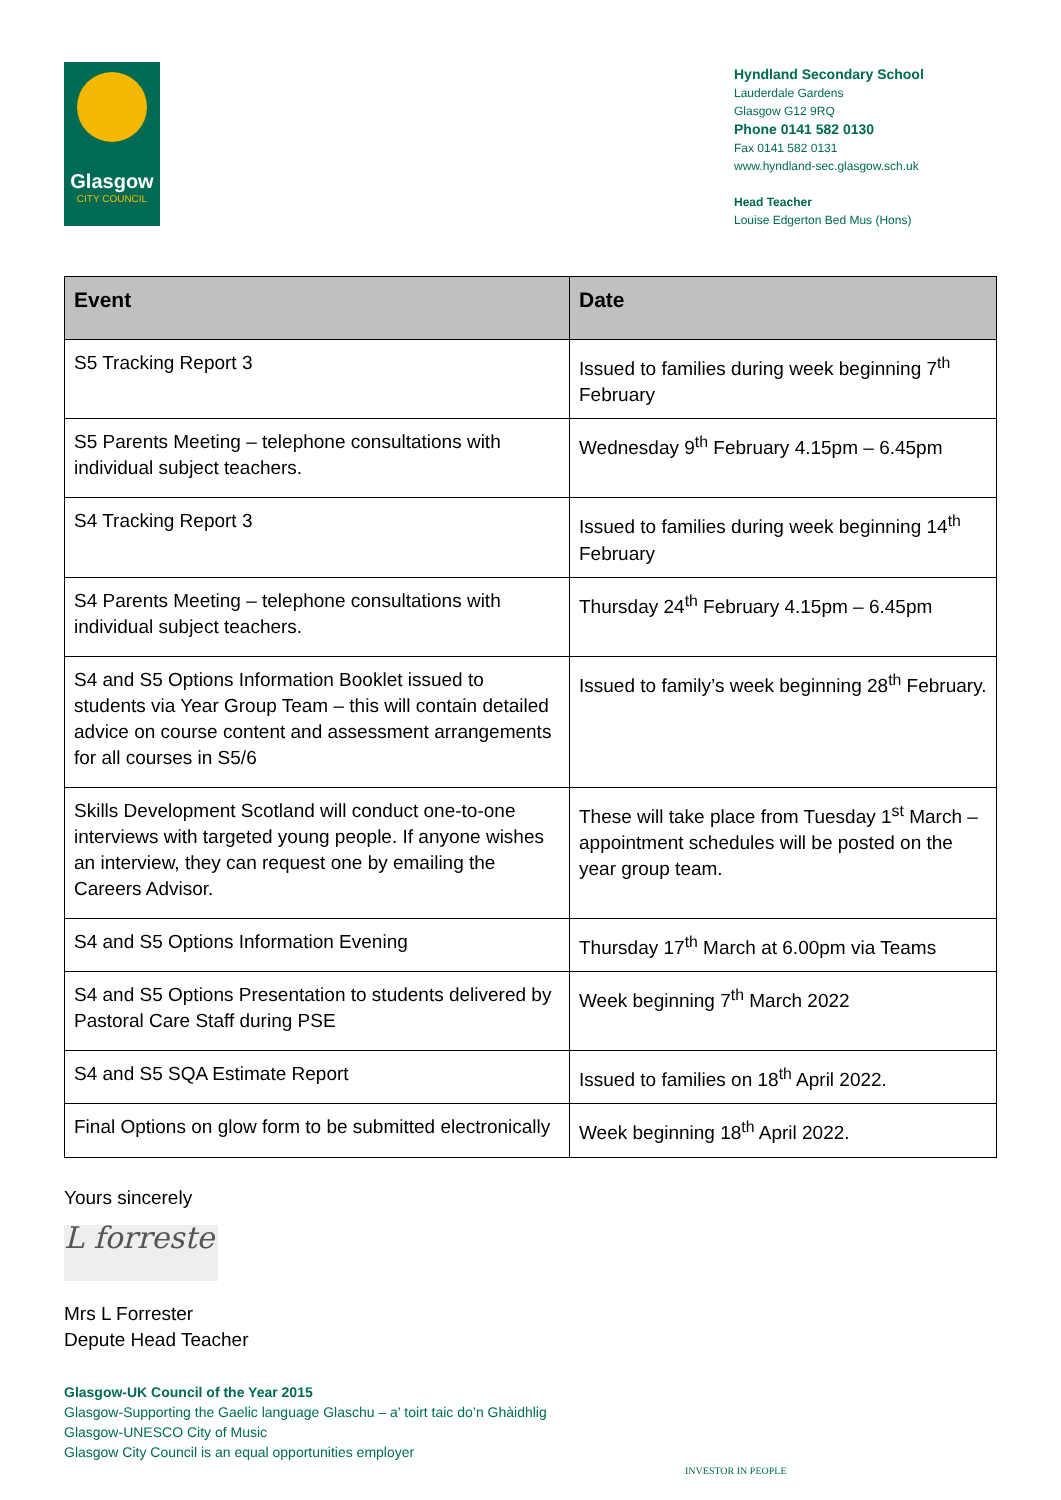Glasgow
CITY COUNCIL
Hyndland Secondary School
Lauderdale Gardens
Glasgow G12 9RQ
Phone 0141 582 0130
Fax 0141 582 0131
www.hyndland-sec.glasgow.sch.uk
Head Teacher
Louise Edgerton Bed Mus (Hons)
| Event | Date |
| --- | --- |
| S5 Tracking Report 3 | Issued to families during week beginning 7<sup>th</sup> February |
| S5 Parents Meeting – telephone consultations with individual subject teachers. | Wednesday 9<sup>th</sup> February 4.15pm – 6.45pm |
| S4 Tracking Report 3 | Issued to families during week beginning 14<sup>th</sup> February |
| S4 Parents Meeting – telephone consultations with individual subject teachers. | Thursday 24<sup>th</sup> February 4.15pm – 6.45pm |
| S4 and S5 Options Information Booklet issued to students via Year Group Team – this will contain detailed advice on course content and assessment arrangements for all courses in S5/6 | Issued to family’s week beginning 28<sup>th</sup> February. |
| Skills Development Scotland will conduct one-to-one interviews with targeted young people. If anyone wishes an interview, they can request one by emailing the Careers Advisor. | These will take place from Tuesday 1<sup>st</sup> March – appointment schedules will be posted on the year group team. |
| S4 and S5 Options Information Evening | Thursday 17<sup>th</sup> March at 6.00pm via Teams |
| S4 and S5 Options Presentation to students delivered by Pastoral Care Staff during PSE | Week beginning 7<sup>th</sup> March 2022 |
| S4 and S5 SQA Estimate Report | Issued to families on 18<sup>th</sup> April 2022. |
| Final Options on glow form to be submitted electronically | Week beginning 18<sup>th</sup> April 2022. |
Yours sincerely
L forreste
Mrs L Forrester
Depute Head Teacher
Glasgow-UK Council of the Year 2015
Glasgow-Supporting the Gaelic language Glaschu – a’ toirt taic do’n Ghàidhlig
Glasgow-UNESCO City of Music
Glasgow City Council is an equal opportunities employer
INVESTOR IN PEOPLE